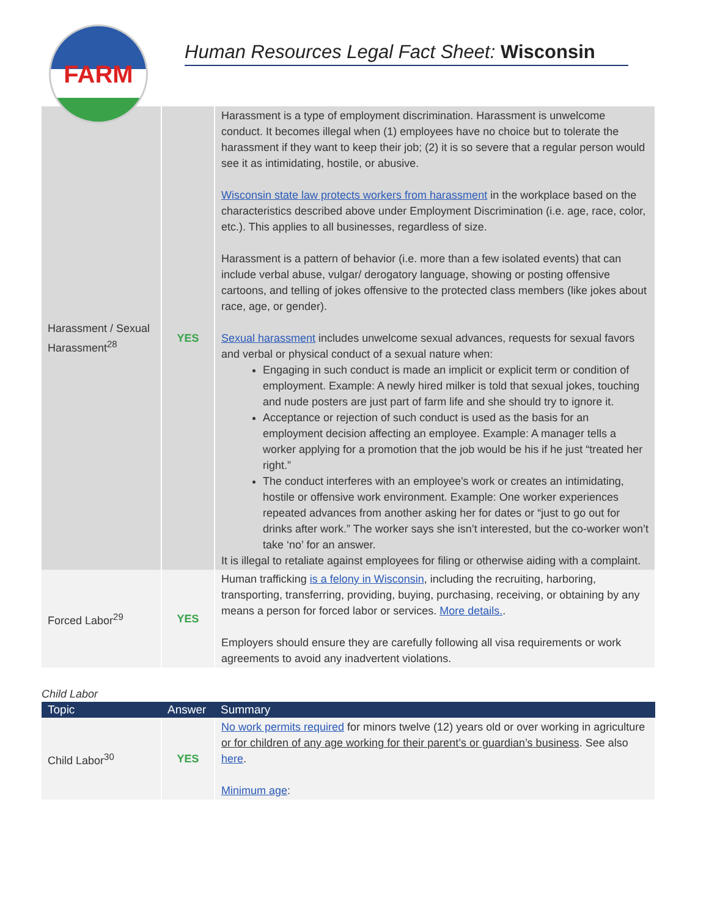FARM
Human Resources Legal Fact Sheet: Wisconsin
| Harassment / Sexual Harassment<sup>28</sup> | YES | Harassment is a type of employment discrimination. Harassment is unwelcome conduct. It becomes illegal when (1) employees have no choice but to tolerate the harassment if they want to keep their job; (2) it is so severe that a regular person would see it as intimidating, hostile, or abusive. Wisconsin state law protects workers from harassment in the workplace based on the characteristics described above under Employment Discrimination (i.e. age, race, color, etc.). This applies to all businesses, regardless of size. Harassment is a pattern of behavior (i.e. more than a few isolated events) that can include verbal abuse, vulgar/ derogatory language, showing or posting offensive cartoons, and telling of jokes offensive to the protected class members (like jokes about race, age, or gender). Sexual harassment includes unwelcome sexual advances, requests for sexual favors and verbal or physical conduct of a sexual nature when: Engaging in such conduct is made an implicit or explicit term or condition of employment. Example: A newly hired milker is told that sexual jokes, touching and nude posters are just part of farm life and she should try to ignore it. Acceptance or rejection of such conduct is used as the basis for an employment decision affecting an employee. Example: A manager tells a worker applying for a promotion that the job would be his if he just “treated her right.” The conduct interferes with an employee's work or creates an intimidating, hostile or offensive work environment. Example: One worker experiences repeated advances from another asking her for dates or “just to go out for drinks after work.” The worker says she isn’t interested, but the co-worker won’t take ‘no’ for an answer. It is illegal to retaliate against employees for filing or otherwise aiding with a complaint. |
| Forced Labor<sup>29</sup> | YES | Human trafficking is a felony in Wisconsin , including the recruiting, harboring, transporting, transferring, providing, buying, purchasing, receiving, or obtaining by any means a person for forced labor or services. More details. . Employers should ensure they are carefully following all visa requirements or work agreements to avoid any inadvertent violations. |
Child Labor
| Topic | Answer | Summary |
| --- | --- | --- |
| Child Labor<sup>30</sup> | YES | No work permits required for minors twelve (12) years old or over working in agriculture or for children of any age working for their parent’s or guardian’s business . See also here . Minimum age : |